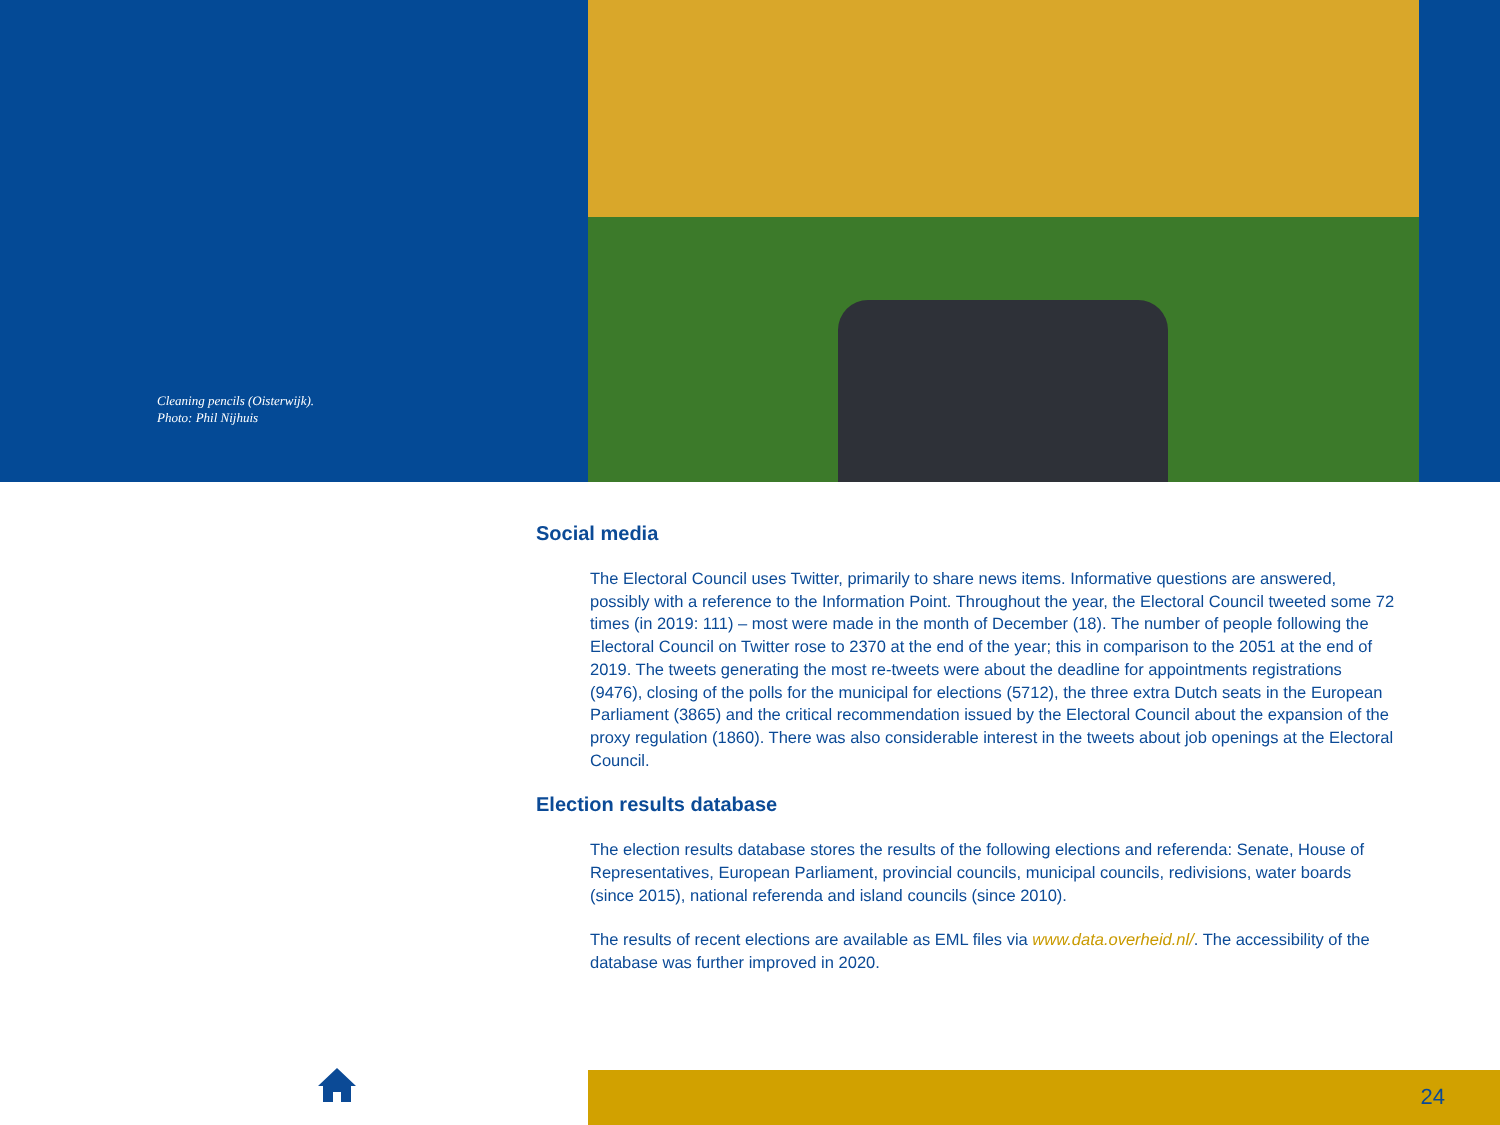Cleaning pencils (Oisterwijk).
Photo: Phil Nijhuis
Social media
The Electoral Council uses Twitter, primarily to share news items. Informative questions are answered, possibly with a reference to the Information Point. Throughout the year, the Electoral Council tweeted some 72 times (in 2019: 111) – most were made in the month of December (18). The number of people following the Electoral Council on Twitter rose to 2370 at the end of the year; this in comparison to the 2051 at the end of 2019. The tweets generating the most re-tweets were about the deadline for appointments registrations (9476), closing of the polls for the municipal for elections (5712), the three extra Dutch seats in the European Parliament (3865) and the critical recommendation issued by the Electoral Council about the expansion of the proxy regulation (1860). There was also considerable interest in the tweets about job openings at the Electoral Council.
Election results database
The election results database stores the results of the following elections and referenda: Senate, House of Representatives, European Parliament, provincial councils, municipal councils, redivisions, water boards (since 2015), national referenda and island councils (since 2010).
The results of recent elections are available as EML files via www.data.overheid.nl/. The accessibility of the database was further improved in 2020.
24